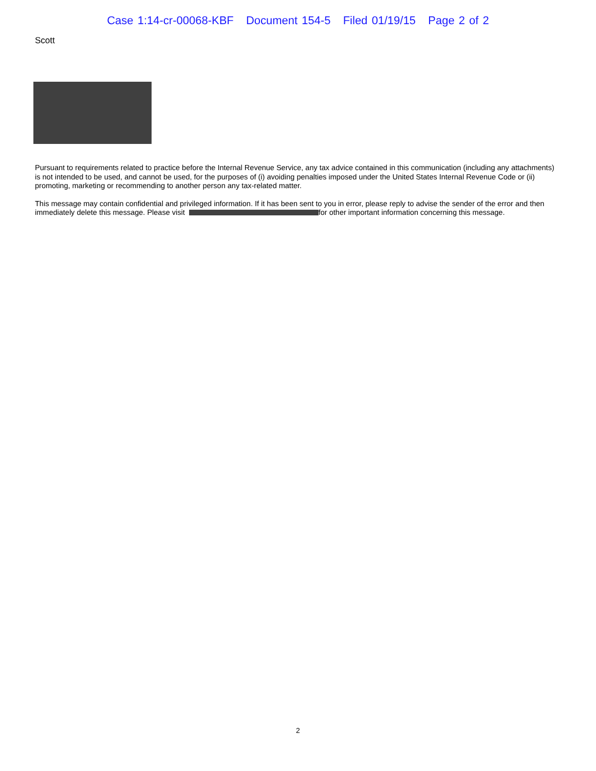Case 1:14-cr-00068-KBF Document 154-5 Filed 01/19/15 Page 2 of 2
Scott
Pursuant to requirements related to practice before the Internal Revenue Service, any tax advice contained in this communication (including any attachments) is not intended to be used, and cannot be used, for the purposes of (i) avoiding penalties imposed under the United States Internal Revenue Code or (ii) promoting, marketing or recommending to another person any tax-related matter.
This message may contain confidential and privileged information. If it has been sent to you in error, please reply to advise the sender of the error and then immediately delete this message. Please visit for other important information concerning this message.
2